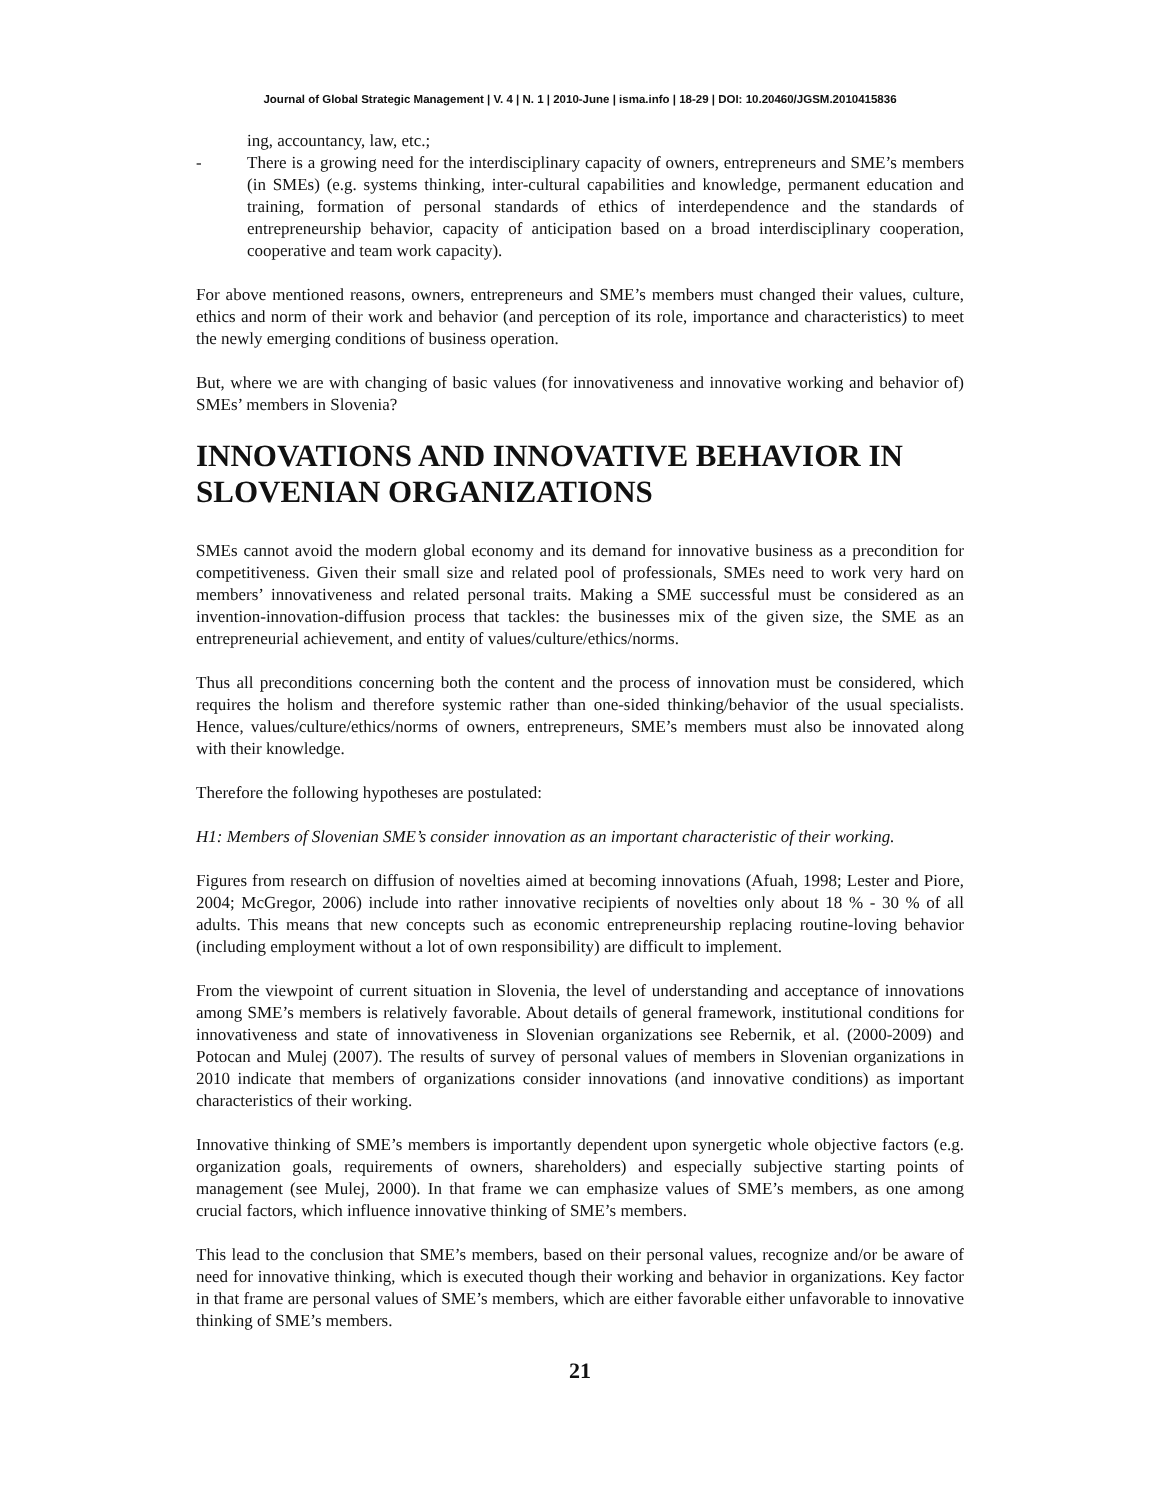Journal of Global Strategic Management | V. 4 | N. 1 | 2010-June | isma.info | 18-29 | DOI: 10.20460/JGSM.2010415836
ing, accountancy, law, etc.;
- There is a growing need for the interdisciplinary capacity of owners, entrepreneurs and SME’s members (in SMEs) (e.g. systems thinking, inter-cultural capabilities and knowledge, permanent education and training, formation of personal standards of ethics of interdependence and the standards of entrepreneurship behavior, capacity of anticipation based on a broad interdisciplinary cooperation, cooperative and team work capacity).
For above mentioned reasons, owners, entrepreneurs and SME’s members must changed their values, culture, ethics and norm of their work and behavior (and perception of its role, importance and characteristics) to meet the newly emerging conditions of business operation.
But, where we are with changing of basic values (for innovativeness and innovative working and behavior of) SMEs’ members in Slovenia?
INNOVATIONS AND INNOVATIVE BEHAVIOR IN SLOVENIAN ORGANIZATIONS
SMEs cannot avoid the modern global economy and its demand for innovative business as a precondition for competitiveness. Given their small size and related pool of professionals, SMEs need to work very hard on members’ innovativeness and related personal traits. Making a SME successful must be considered as an invention-innovation-diffusion process that tackles: the businesses mix of the given size, the SME as an entrepreneurial achievement, and entity of values/culture/ethics/norms.
Thus all preconditions concerning both the content and the process of innovation must be considered, which requires the holism and therefore systemic rather than one-sided thinking/behavior of the usual specialists. Hence, values/culture/ethics/norms of owners, entrepreneurs, SME’s members must also be innovated along with their knowledge.
Therefore the following hypotheses are postulated:
H1: Members of Slovenian SME’s consider innovation as an important characteristic of their working.
Figures from research on diffusion of novelties aimed at becoming innovations (Afuah, 1998; Lester and Piore, 2004; McGregor, 2006) include into rather innovative recipients of novelties only about 18 % - 30 % of all adults. This means that new concepts such as economic entrepreneurship replacing routine-loving behavior (including employment without a lot of own responsibility) are difficult to implement.
From the viewpoint of current situation in Slovenia, the level of understanding and acceptance of innovations among SME’s members is relatively favorable. About details of general framework, institutional conditions for innovativeness and state of innovativeness in Slovenian organizations see Rebernik, et al. (2000-2009) and Potocan and Mulej (2007). The results of survey of personal values of members in Slovenian organizations in 2010 indicate that members of organizations consider innovations (and innovative conditions) as important characteristics of their working.
Innovative thinking of SME’s members is importantly dependent upon synergetic whole objective factors (e.g. organization goals, requirements of owners, shareholders) and especially subjective starting points of management (see Mulej, 2000). In that frame we can emphasize values of SME’s members, as one among crucial factors, which influence innovative thinking of SME’s members.
This lead to the conclusion that SME’s members, based on their personal values, recognize and/or be aware of need for innovative thinking, which is executed though their working and behavior in organizations. Key factor in that frame are personal values of SME’s members, which are either favorable either unfavorable to innovative thinking of SME’s members.
21